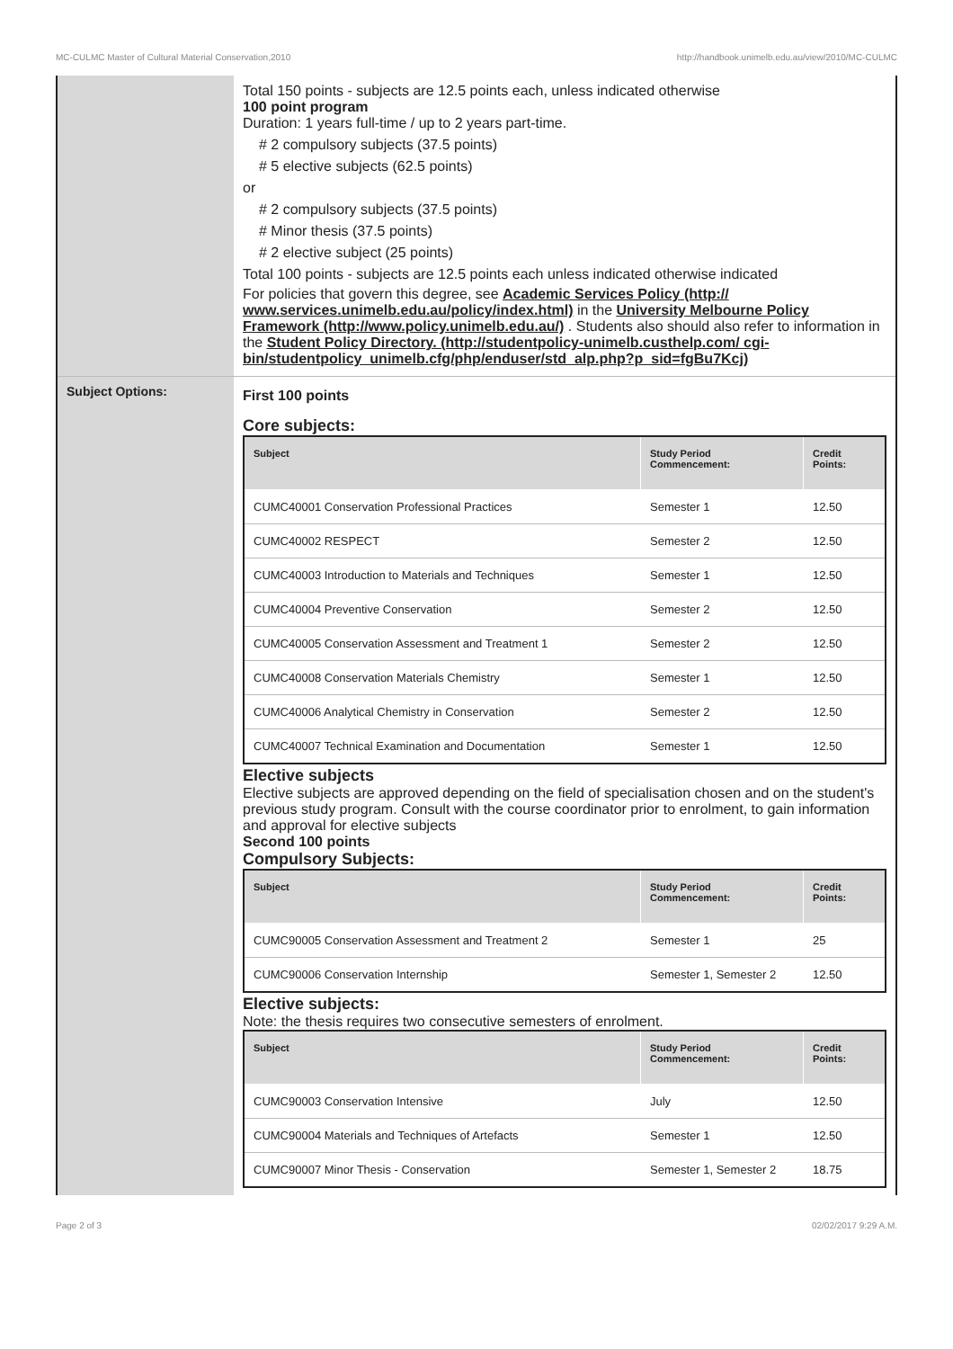MC-CULMC Master of Cultural Material Conservation,2010 http://handbook.unimelb.edu.au/view/2010/MC-CULMC
Total 150 points - subjects are 12.5 points each, unless indicated otherwise
100 point program
Duration: 1 years full-time / up to 2 years part-time.
# 2 compulsory subjects (37.5 points)
# 5 elective subjects (62.5 points)
or
# 2 compulsory subjects (37.5 points)
# Minor thesis (37.5 points)
# 2 elective subject (25 points)
Total 100 points - subjects are 12.5 points each unless indicated otherwise indicated
For policies that govern this degree, see Academic Services Policy (http:// www.services.unimelb.edu.au/policy/index.html) in the University Melbourne Policy Framework (http://www.policy.unimelb.edu.au/) . Students also should also refer to information in the Student Policy Directory. (http://studentpolicy-unimelb.custhelp.com/ cgi-bin/studentpolicy_unimelb.cfg/php/enduser/std_alp.php?p_sid=fgBu7Kcj)
Subject Options:
First 100 points
Core subjects:
| Subject | Study Period Commencement: | Credit Points: |
| --- | --- | --- |
| CUMC40001 Conservation Professional Practices | Semester 1 | 12.50 |
| CUMC40002 RESPECT | Semester 2 | 12.50 |
| CUMC40003 Introduction to Materials and Techniques | Semester 1 | 12.50 |
| CUMC40004 Preventive Conservation | Semester 2 | 12.50 |
| CUMC40005 Conservation Assessment and Treatment 1 | Semester 2 | 12.50 |
| CUMC40008 Conservation Materials Chemistry | Semester 1 | 12.50 |
| CUMC40006 Analytical Chemistry in Conservation | Semester 2 | 12.50 |
| CUMC40007 Technical Examination and Documentation | Semester 1 | 12.50 |
Elective subjects
Elective subjects are approved depending on the field of specialisation chosen and on the student's previous study program. Consult with the course coordinator prior to enrolment, to gain information and approval for elective subjects
Second 100 points
Compulsory Subjects:
| Subject | Study Period Commencement: | Credit Points: |
| --- | --- | --- |
| CUMC90005 Conservation Assessment and Treatment 2 | Semester 1 | 25 |
| CUMC90006 Conservation Internship | Semester 1, Semester 2 | 12.50 |
Elective subjects:
Note: the thesis requires two consecutive semesters of enrolment.
| Subject | Study Period Commencement: | Credit Points: |
| --- | --- | --- |
| CUMC90003 Conservation Intensive | July | 12.50 |
| CUMC90004 Materials and Techniques of Artefacts | Semester 1 | 12.50 |
| CUMC90007 Minor Thesis - Conservation | Semester 1, Semester 2 | 18.75 |
Page 2 of 3 02/02/2017 9:29 A.M.